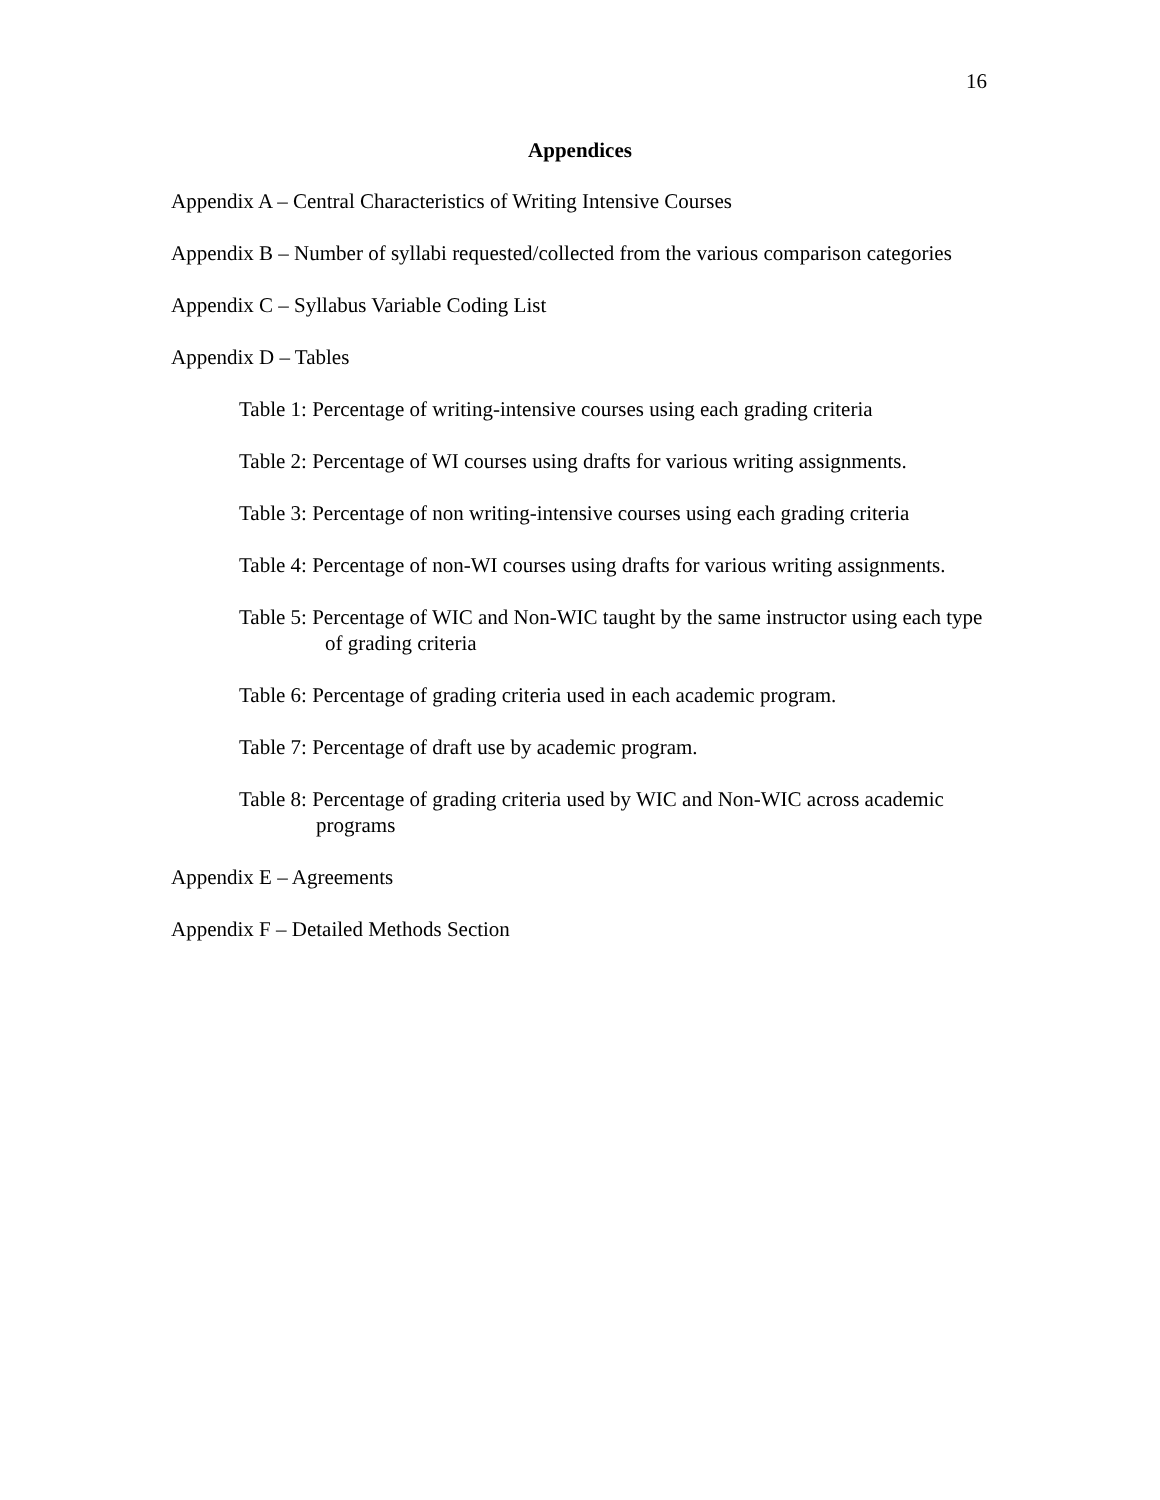16
Appendices
Appendix A – Central Characteristics of Writing Intensive Courses
Appendix B – Number of syllabi requested/collected from the various comparison categories
Appendix C – Syllabus Variable Coding List
Appendix D – Tables
Table 1: Percentage of writing-intensive courses using each grading criteria
Table 2: Percentage of WI courses using drafts for various writing assignments.
Table 3: Percentage of non writing-intensive courses using each grading criteria
Table 4: Percentage of non-WI courses using drafts for various writing assignments.
Table 5: Percentage of WIC and Non-WIC taught by the same instructor using each type of grading criteria
Table 6: Percentage of grading criteria used in each academic program.
Table 7: Percentage of draft use by academic program.
Table 8: Percentage of grading criteria used by WIC and Non-WIC across academic programs
Appendix E – Agreements
Appendix F – Detailed Methods Section